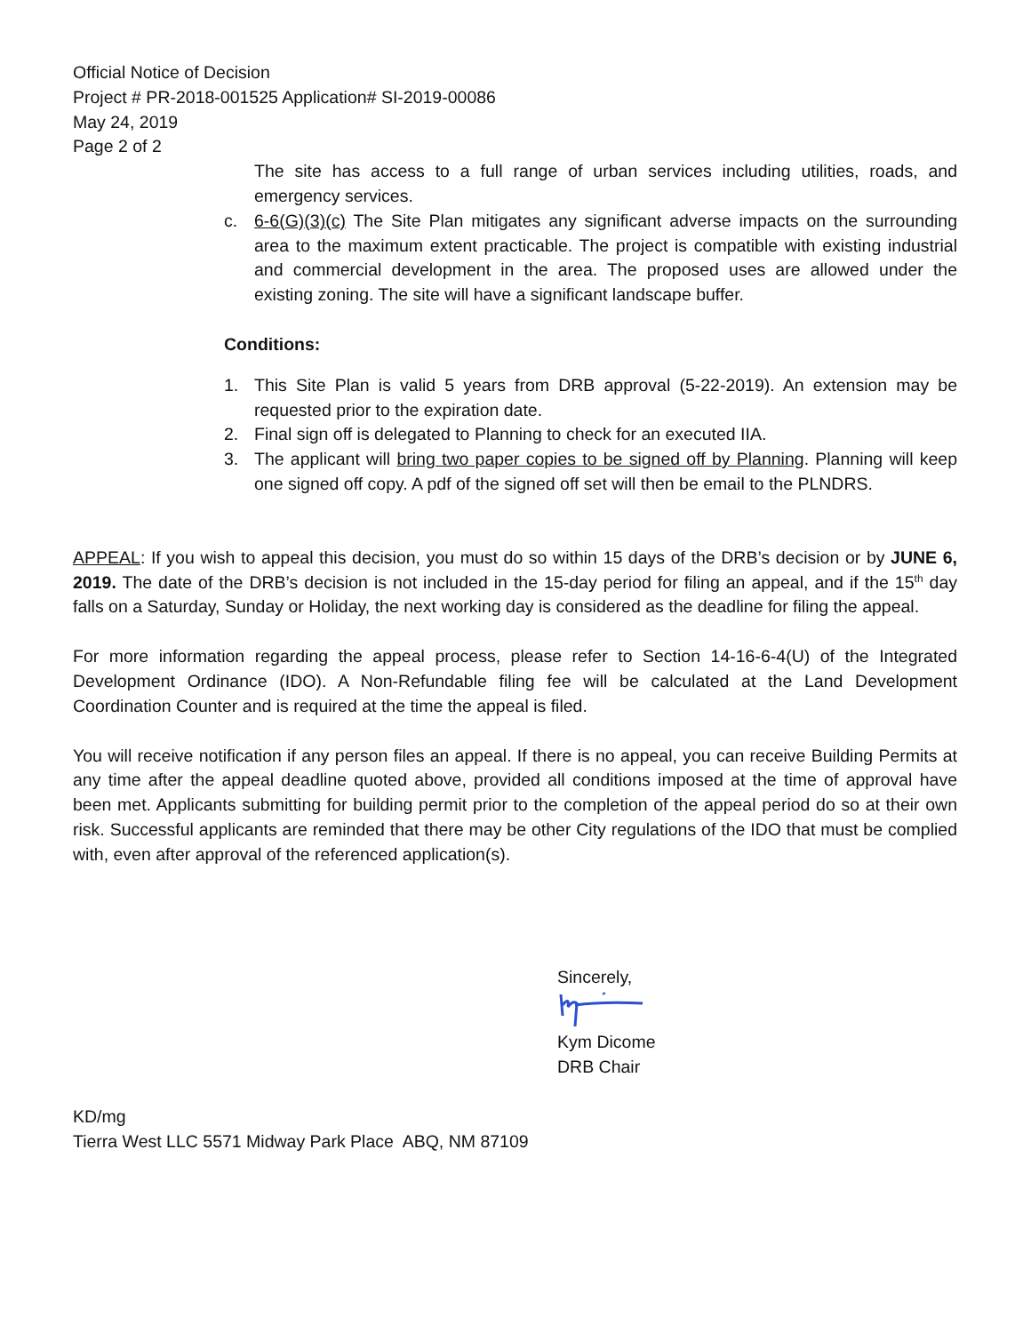Official Notice of Decision
Project # PR-2018-001525 Application# SI-2019-00086
May 24, 2019
Page 2 of 2
The site has access to a full range of urban services including utilities, roads, and emergency services.
c. 6-6(G)(3)(c) The Site Plan mitigates any significant adverse impacts on the surrounding area to the maximum extent practicable. The project is compatible with existing industrial and commercial development in the area. The proposed uses are allowed under the existing zoning. The site will have a significant landscape buffer.
Conditions:
1. This Site Plan is valid 5 years from DRB approval (5-22-2019). An extension may be requested prior to the expiration date.
2. Final sign off is delegated to Planning to check for an executed IIA.
3. The applicant will bring two paper copies to be signed off by Planning. Planning will keep one signed off copy. A pdf of the signed off set will then be email to the PLNDRS.
APPEAL: If you wish to appeal this decision, you must do so within 15 days of the DRB’s decision or by JUNE 6, 2019. The date of the DRB’s decision is not included in the 15-day period for filing an appeal, and if the 15<sup>th</sup> day falls on a Saturday, Sunday or Holiday, the next working day is considered as the deadline for filing the appeal.
For more information regarding the appeal process, please refer to Section 14-16-6-4(U) of the Integrated Development Ordinance (IDO). A Non-Refundable filing fee will be calculated at the Land Development Coordination Counter and is required at the time the appeal is filed.
You will receive notification if any person files an appeal. If there is no appeal, you can receive Building Permits at any time after the appeal deadline quoted above, provided all conditions imposed at the time of approval have been met. Applicants submitting for building permit prior to the completion of the appeal period do so at their own risk. Successful applicants are reminded that there may be other City regulations of the IDO that must be complied with, even after approval of the referenced application(s).
Sincerely,
Kym Dicome
DRB Chair
KD/mg
Tierra West LLC 5571 Midway Park Place ABQ, NM 87109